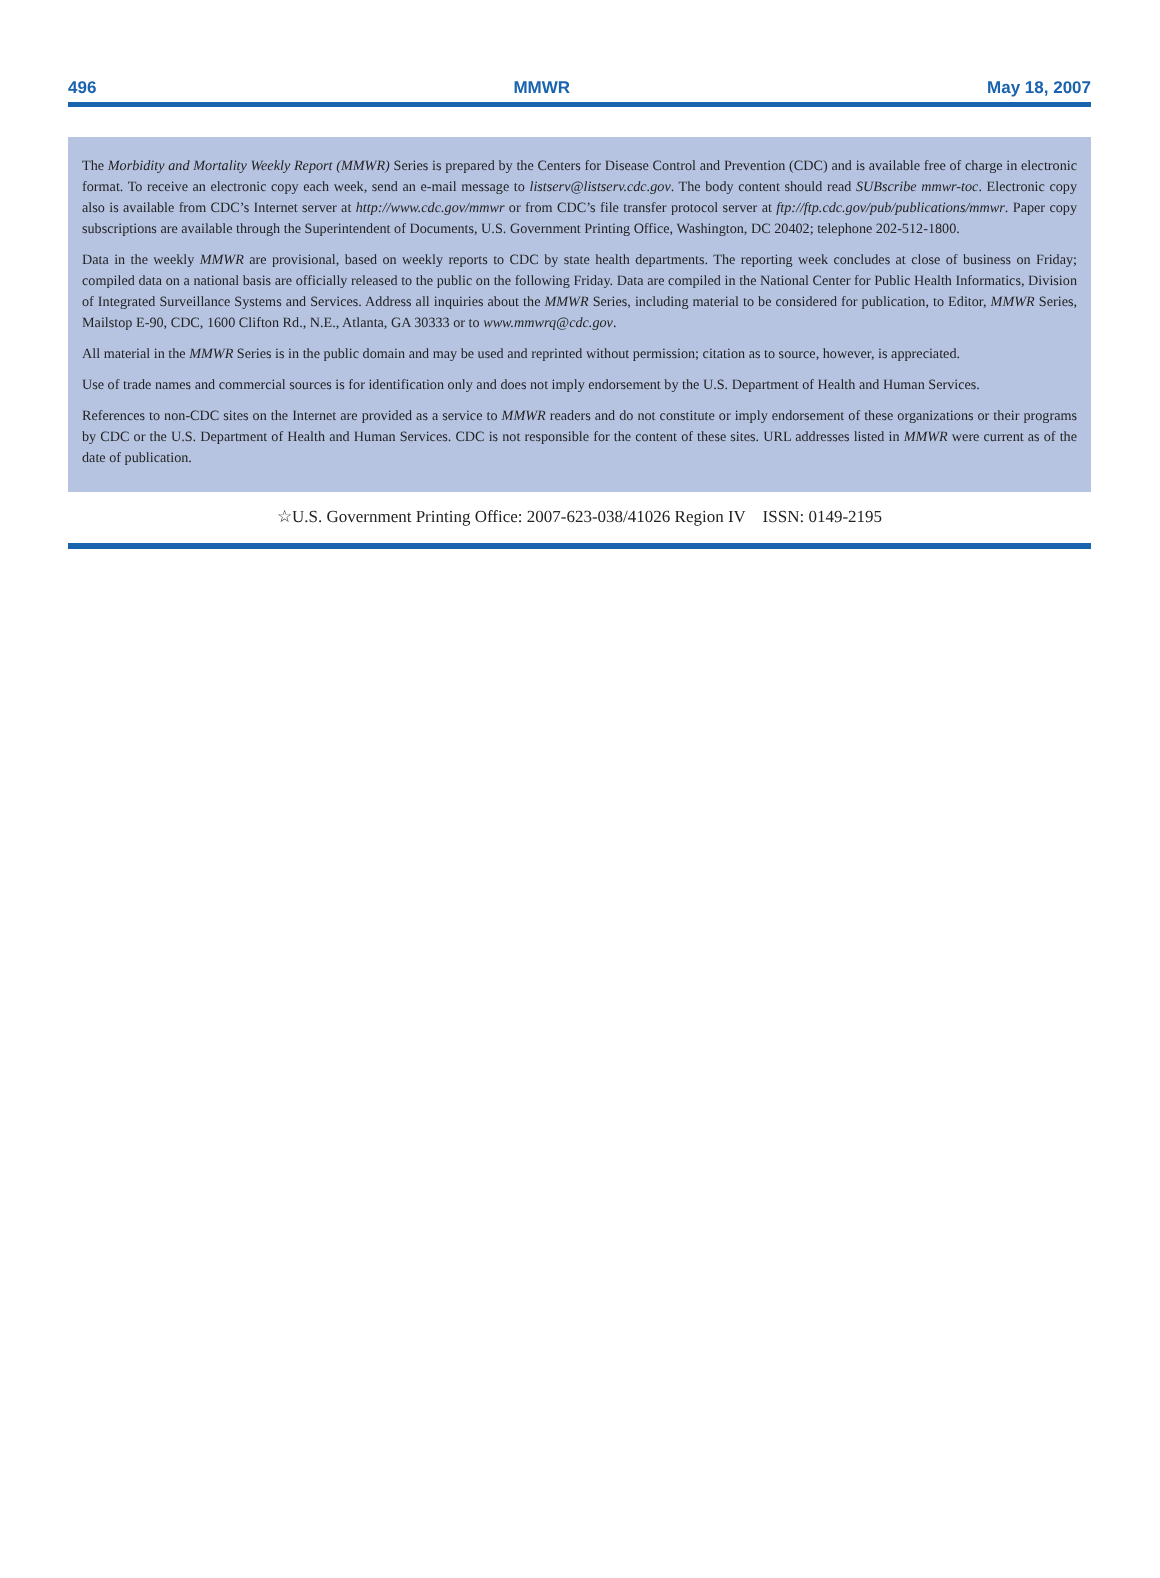496 MMWR May 18, 2007
The Morbidity and Mortality Weekly Report (MMWR) Series is prepared by the Centers for Disease Control and Prevention (CDC) and is available free of charge in electronic format. To receive an electronic copy each week, send an e-mail message to listserv@listserv.cdc.gov. The body content should read SUBscribe mmwr-toc. Electronic copy also is available from CDC’s Internet server at http://www.cdc.gov/mmwr or from CDC’s file transfer protocol server at ftp://ftp.cdc.gov/pub/publications/mmwr. Paper copy subscriptions are available through the Superintendent of Documents, U.S. Government Printing Office, Washington, DC 20402; telephone 202-512-1800.
Data in the weekly MMWR are provisional, based on weekly reports to CDC by state health departments. The reporting week concludes at close of business on Friday; compiled data on a national basis are officially released to the public on the following Friday. Data are compiled in the National Center for Public Health Informatics, Division of Integrated Surveillance Systems and Services. Address all inquiries about the MMWR Series, including material to be considered for publication, to Editor, MMWR Series, Mailstop E-90, CDC, 1600 Clifton Rd., N.E., Atlanta, GA 30333 or to www.mmwrq@cdc.gov.
All material in the MMWR Series is in the public domain and may be used and reprinted without permission; citation as to source, however, is appreciated.
Use of trade names and commercial sources is for identification only and does not imply endorsement by the U.S. Department of Health and Human Services.
References to non-CDC sites on the Internet are provided as a service to MMWR readers and do not constitute or imply endorsement of these organizations or their programs by CDC or the U.S. Department of Health and Human Services. CDC is not responsible for the content of these sites. URL addresses listed in MMWR were current as of the date of publication.
☆U.S. Government Printing Office: 2007-623-038/41026 Region IV ISSN: 0149-2195